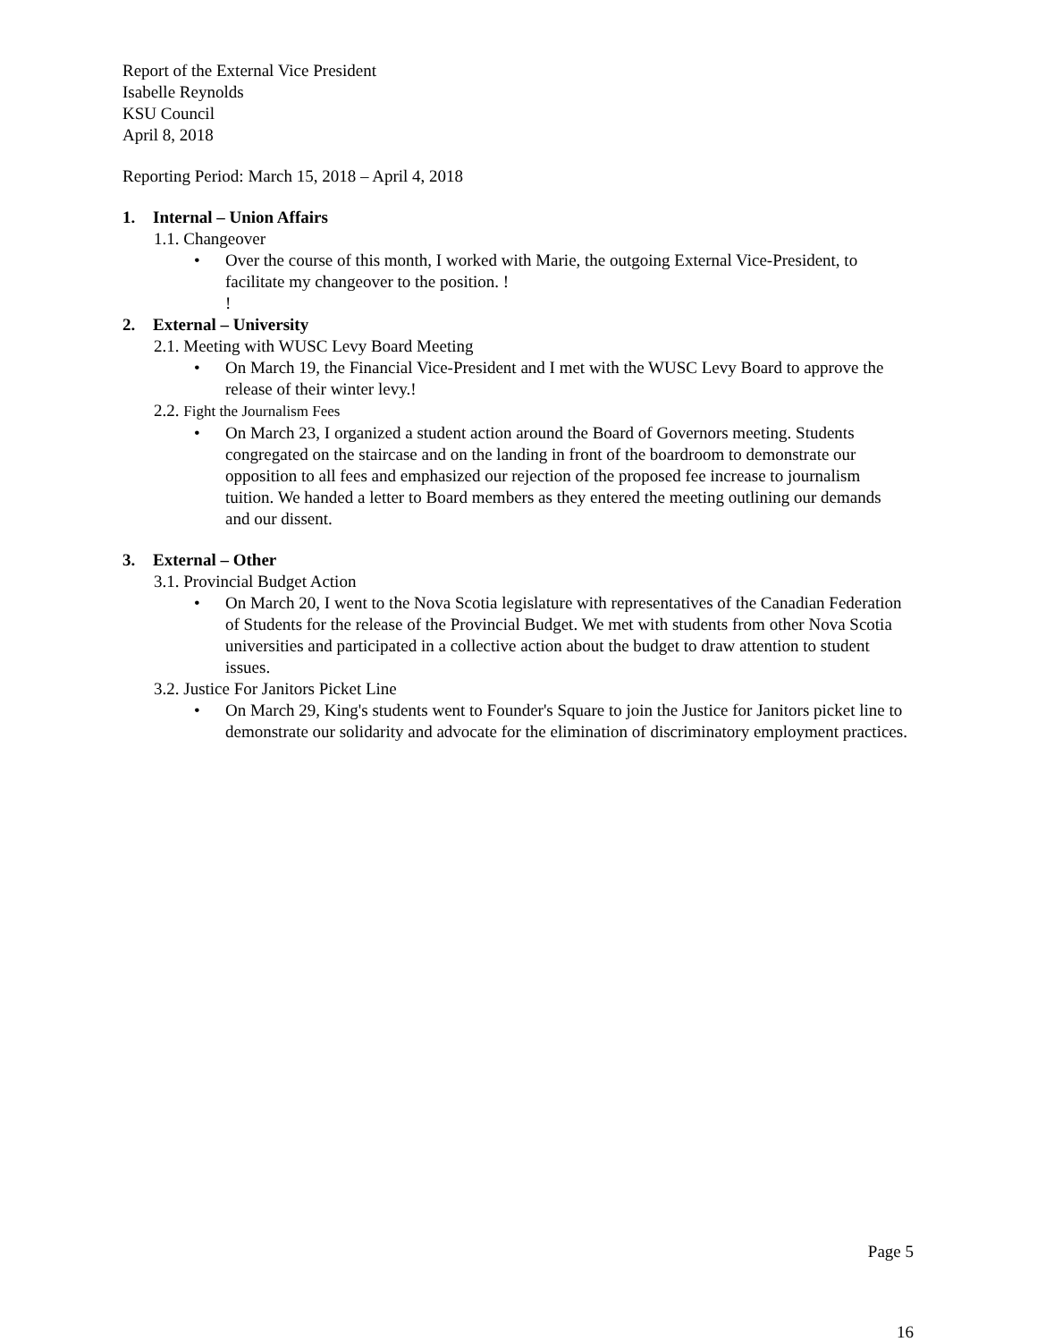Report of the External Vice President
Isabelle Reynolds
KSU Council
April 8, 2018
Reporting Period: March 15, 2018 – April 4, 2018
1. Internal – Union Affairs
1.1. Changeover
• Over the course of this month, I worked with Marie, the outgoing External Vice-President, to facilitate my changeover to the position. !
!
2. External – University
2.1. Meeting with WUSC Levy Board Meeting
• On March 19, the Financial Vice-President and I met with the WUSC Levy Board to approve the release of their winter levy.!
2.2. Fight the Journalism Fees
• On March 23, I organized a student action around the Board of Governors meeting. Students congregated on the staircase and on the landing in front of the boardroom to demonstrate our opposition to all fees and emphasized our rejection of the proposed fee increase to journalism tuition. We handed a letter to Board members as they entered the meeting outlining our demands and our dissent.
3. External – Other
3.1. Provincial Budget Action
• On March 20, I went to the Nova Scotia legislature with representatives of the Canadian Federation of Students for the release of the Provincial Budget. We met with students from other Nova Scotia universities and participated in a collective action about the budget to draw attention to student issues.
3.2. Justice For Janitors Picket Line
• On March 29, King's students went to Founder's Square to join the Justice for Janitors picket line to demonstrate our solidarity and advocate for the elimination of discriminatory employment practices.
Page 5
16